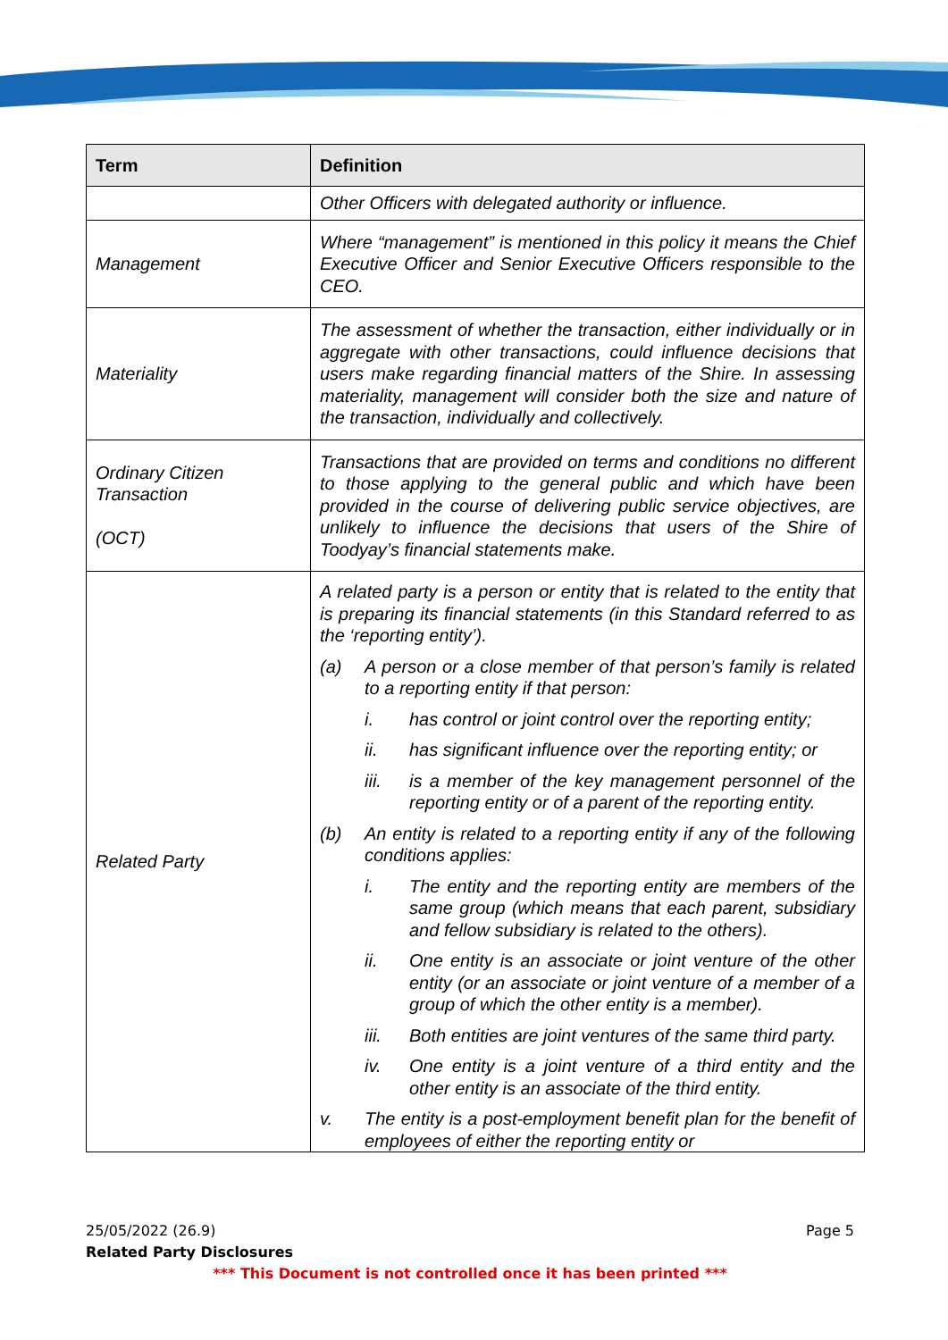| Term | Definition |
| --- | --- |
| | Other Officers with delegated authority or influence. |
| Management | Where “management” is mentioned in this policy it means the Chief Executive Officer and Senior Executive Officers responsible to the CEO. |
| Materiality | The assessment of whether the transaction, either individually or in aggregate with other transactions, could influence decisions that users make regarding financial matters of the Shire. In assessing materiality, management will consider both the size and nature of the transaction, individually and collectively. |
| Ordinary Citizen Transaction (OCT) | Transactions that are provided on terms and conditions no different to those applying to the general public and which have been provided in the course of delivering public service objectives, are unlikely to influence the decisions that users of the Shire of Toodyay’s financial statements make. |
| Related Party | A related party is a person or entity that is related to the entity that is preparing its financial statements (in this Standard referred to as the ‘reporting entity’). (a) A person or a close member of that person’s family is related to a reporting entity if that person: i. has control or joint control over the reporting entity; ii. has significant influence over the reporting entity; or iii. is a member of the key management personnel of the reporting entity or of a parent of the reporting entity. (b) An entity is related to a reporting entity if any of the following conditions applies: i. The entity and the reporting entity are members of the same group (which means that each parent, subsidiary and fellow subsidiary is related to the others). ii. One entity is an associate or joint venture of the other entity (or an associate or joint venture of a member of a group of which the other entity is a member). iii. Both entities are joint ventures of the same third party. iv. One entity is a joint venture of a third entity and the other entity is an associate of the third entity. v. The entity is a post-employment benefit plan for the benefit of employees of either the reporting entity or |
25/05/2022 (26.9) Page 5
Related Party Disclosures
*** This Document is not controlled once it has been printed ***